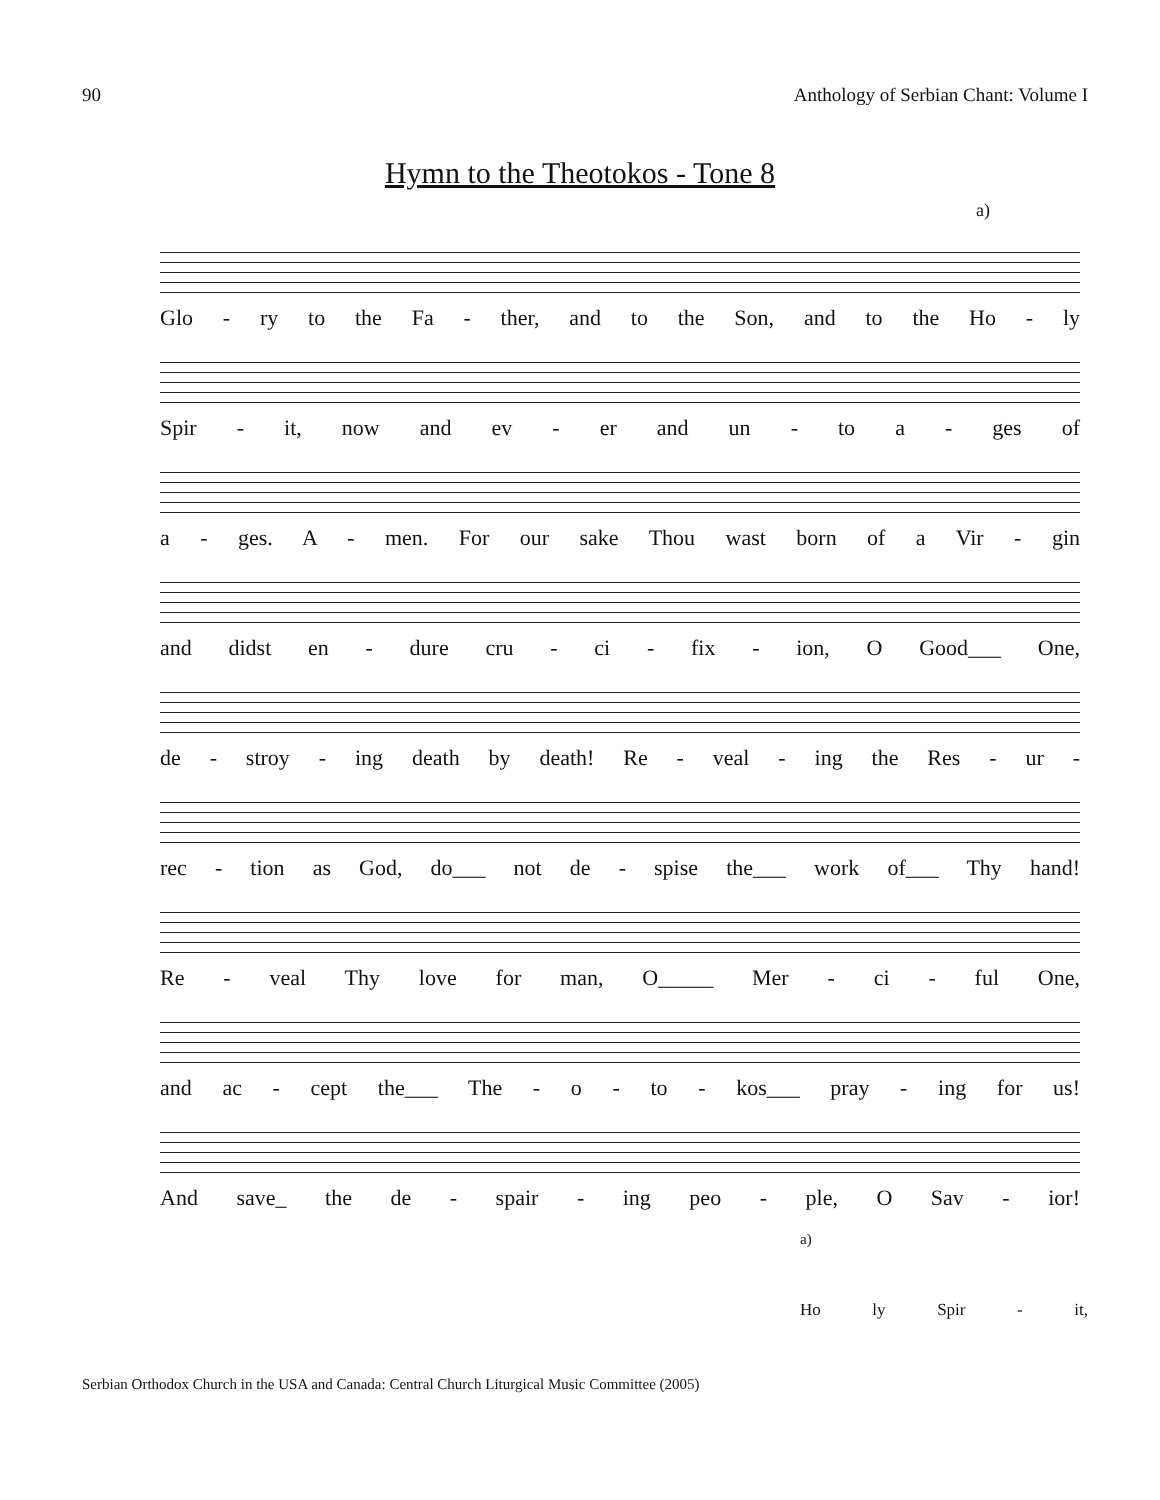90 Anthology of Serbian Chant: Volume I
Hymn to the Theotokos - Tone 8
a)
Glo - ry to the Fa - ther, and to the Son, and to the Ho - ly
Spir - it, now and ev - er and un - to a - ges of
a - ges. A - men. For our sake Thou wast born of a Vir - gin
and didst en - dure cru - ci - fix - ion, O Good___ One,
de - stroy - ing death by death! Re - veal - ing the Res - ur -
rec - tion as God, do___ not de - spise the___ work of___ Thy hand!
Re - veal Thy love for man, O_____ Mer - ci - ful One,
and ac - cept the___ The - o - to - kos___ pray - ing for us!
And save_ the de - spair - ing peo - ple, O Sav - ior!
a)
Ho ly Spir - it,
Serbian Orthodox Church in the USA and Canada: Central Church Liturgical Music Committee (2005)